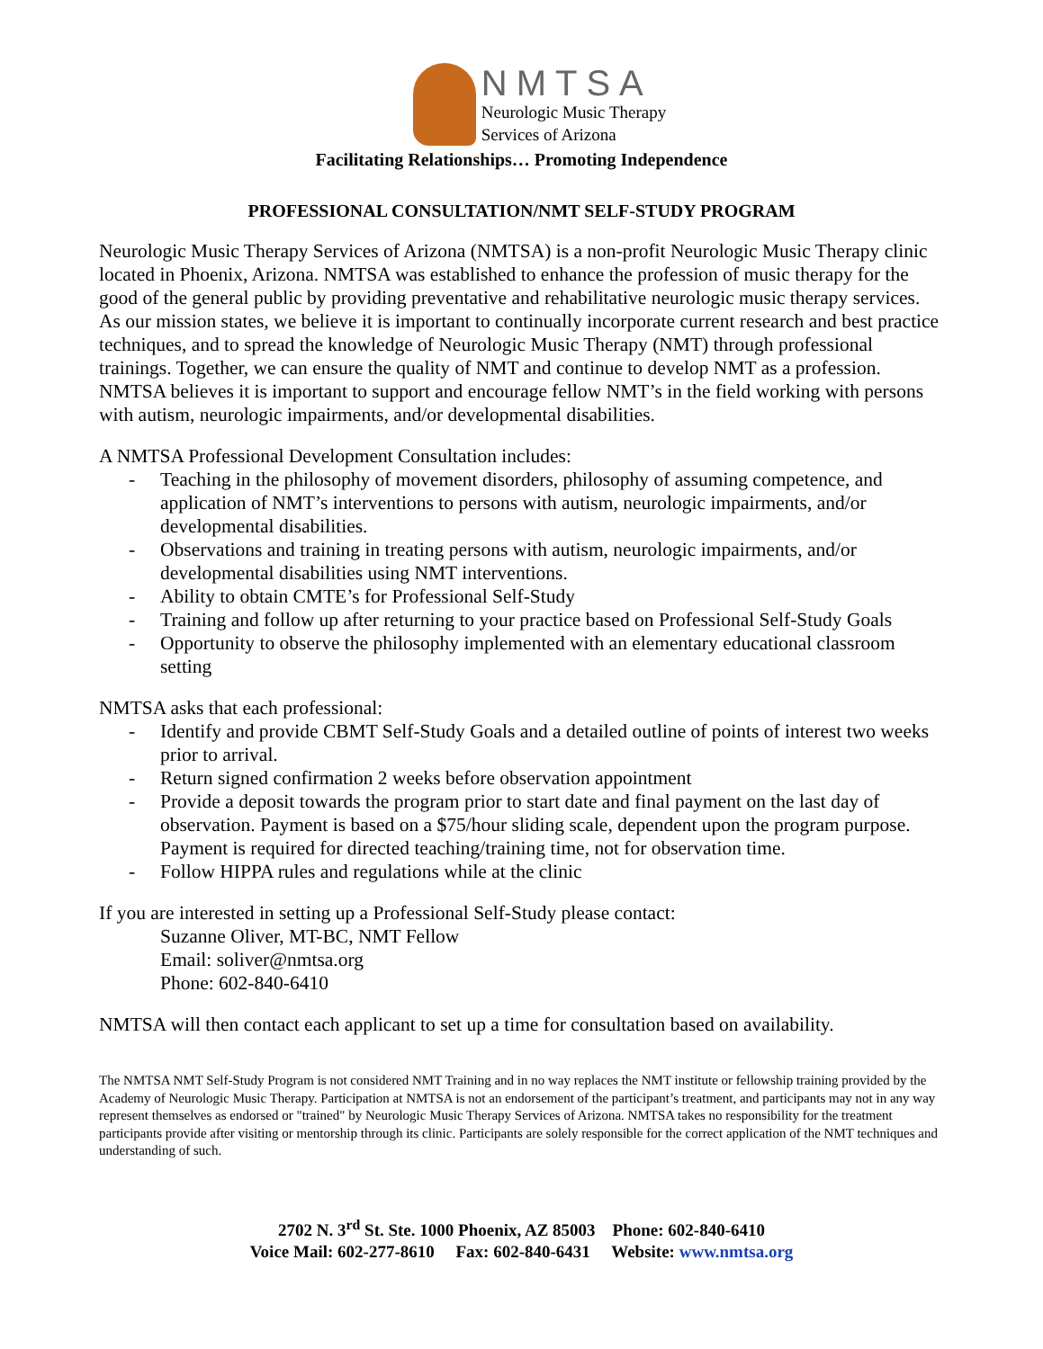NMTSA
Neurologic Music Therapy
Services of Arizona
Facilitating Relationships… Promoting Independence
PROFESSIONAL CONSULTATION/NMT SELF-STUDY PROGRAM
Neurologic Music Therapy Services of Arizona (NMTSA) is a non-profit Neurologic Music Therapy clinic located in Phoenix, Arizona. NMTSA was established to enhance the profession of music therapy for the good of the general public by providing preventative and rehabilitative neurologic music therapy services. As our mission states, we believe it is important to continually incorporate current research and best practice techniques, and to spread the knowledge of Neurologic Music Therapy (NMT) through professional trainings. Together, we can ensure the quality of NMT and continue to develop NMT as a profession. NMTSA believes it is important to support and encourage fellow NMT’s in the field working with persons with autism, neurologic impairments, and/or developmental disabilities.
A NMTSA Professional Development Consultation includes:
- Teaching in the philosophy of movement disorders, philosophy of assuming competence, and application of NMT’s interventions to persons with autism, neurologic impairments, and/or developmental disabilities.
- Observations and training in treating persons with autism, neurologic impairments, and/or developmental disabilities using NMT interventions.
- Ability to obtain CMTE’s for Professional Self-Study
- Training and follow up after returning to your practice based on Professional Self-Study Goals
- Opportunity to observe the philosophy implemented with an elementary educational classroom setting
NMTSA asks that each professional:
- Identify and provide CBMT Self-Study Goals and a detailed outline of points of interest two weeks prior to arrival.
- Return signed confirmation 2 weeks before observation appointment
- Provide a deposit towards the program prior to start date and final payment on the last day of observation. Payment is based on a $75/hour sliding scale, dependent upon the program purpose. Payment is required for directed teaching/training time, not for observation time.
- Follow HIPPA rules and regulations while at the clinic
If you are interested in setting up a Professional Self-Study please contact:
Suzanne Oliver, MT-BC, NMT Fellow
Email: soliver@nmtsa.org
Phone: 602-840-6410
NMTSA will then contact each applicant to set up a time for consultation based on availability.
The NMTSA NMT Self-Study Program is not considered NMT Training and in no way replaces the NMT institute or fellowship training provided by the Academy of Neurologic Music Therapy. Participation at NMTSA is not an endorsement of the participant’s treatment, and participants may not in any way represent themselves as endorsed or "trained" by Neurologic Music Therapy Services of Arizona. NMTSA takes no responsibility for the treatment participants provide after visiting or mentorship through its clinic. Participants are solely responsible for the correct application of the NMT techniques and understanding of such.
2702 N. 3<sup>rd</sup> St. Ste. 1000 Phoenix, AZ 85003 Phone: 602-840-6410
Voice Mail: 602-277-8610 Fax: 602-840-6431 Website: www.nmtsa.org